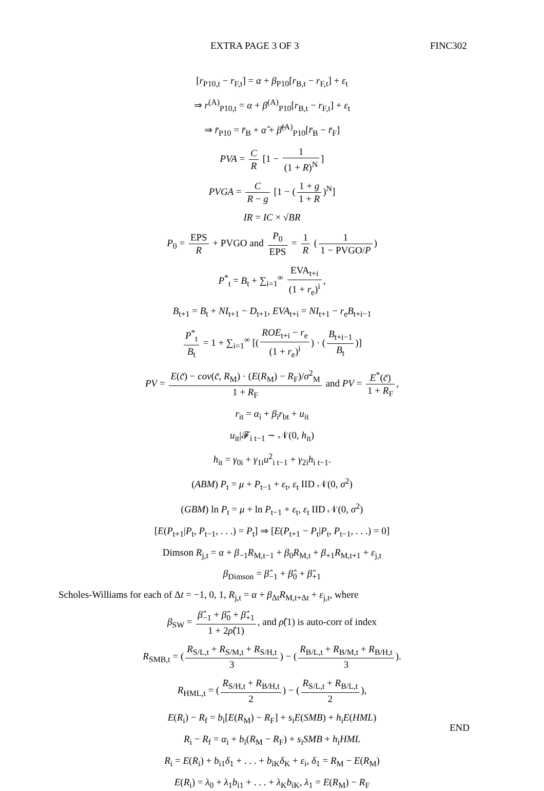EXTRA PAGE 3 OF 3 FINC302
[r<sub>P10,t</sub> − r<sub>F,t</sub>] = α + β<sub>P10</sub>[r<sub>B,t</sub> − r<sub>F,t</sub>] + ε<sub>t</sub>
⇒ r<sup>(A)</sup><sub>P10,t</sub> = α + β<sup>(A)</sup><sub>P10</sub>[r<sub>B,t</sub> − r<sub>F,t</sub>] + ε<sub>t</sub>
⇒ r̄<sub>P10</sub> = r̄<sub>B</sub> + α̂ + β̂<sup>(A)</sup><sub>P10</sub>[r̄<sub>B</sub> − r̄<sub>F</sub>]
PVA = C R [1 − 1 (1 + R)<sup>N</sup>]
PVGA = C R − g [1 − (1 + g 1 + R)<sup>N</sup>]
IR = IC × √BR
P<sub>0</sub> = EPS R + PVGO and P<sub>0</sub> EPS = 1 R (1 1 − PVGO/P)
P<sup>*</sup><sub>t</sub> = B<sub>t</sub> + ∑<sub>i=1</sub><sup>∞</sup> EVA<sub>t+i</sub> (1 + r<sub>e</sub>)<sup>i</sup>,
B<sub>t+1</sub> = B<sub>t</sub> + NI<sub>t+1</sub> − D<sub>t+1</sub>, EVA<sub>t+i</sub> = NI<sub>t+1</sub> − r<sub>e</sub>B<sub>t+i−1</sub>
P<sup>*</sup><sub>t</sub> B<sub>t</sub> = 1 + ∑<sub>i=1</sub><sup>∞</sup> [(ROE<sub>t+i</sub> − r<sub>e</sub> (1 + r<sub>e</sub>)<sup>i</sup>) · (B<sub>t+i−1</sub> B<sub>t</sub>)]
PV = E(c̃) − cov(c̃, R<sub>M</sub>) · (E(R<sub>M</sub>) − R<sub>F</sub>)/σ<sup>2</sup><sub>M</sub> 1 + R<sub>F</sub> and PV = E<sup>*</sup>(c̃) 1 + R<sub>F</sub>,
r<sub>it</sub> = α<sub>i</sub> + β<sub>i</sub>r<sub>bt</sub> + u<sub>it</sub>
u<sub>it</sub>|𝓕<sub>i t−1</sub> ∼ 𝒩(0, h<sub>it</sub>)
h<sub>it</sub> = γ<sub>0i</sub> + γ<sub>1i</sub>u<sup>2</sup><sub>i t−1</sub> + γ<sub>2i</sub>h<sub>i t−1</sub>.
(ABM) P<sub>t</sub> = μ + P<sub>t−1</sub> + ε<sub>t</sub>, ε<sub>t</sub> IID 𝒩(0, σ<sup>2</sup>)
(GBM) ln P<sub>t</sub> = μ + ln P<sub>t−1</sub> + ε<sub>t</sub>, ε<sub>t</sub> IID 𝒩(0, σ<sup>2</sup>)
[E(P<sub>t+1</sub>|P<sub>t</sub>, P<sub>t−1</sub>, . . .) = P<sub>t</sub>] ⇒ [E(P<sub>t+1</sub> − P<sub>t</sub>|P<sub>t</sub>, P<sub>t−1</sub>, . . .) = 0]
Dimson R<sub>j,t</sub> = α + β<sub>−1</sub>R<sub>M,t−1</sub> + β<sub>0</sub>R<sub>M,t</sub> + β<sub>+1</sub>R<sub>M,t+1</sub> + ε<sub>j,t</sub>
β<sub>Dimson</sub> = β̂<sub>−1</sub> + β̂<sub>0</sub> + β̂<sub>+1</sub>
Scholes-Williams for each of Δt = −1, 0, 1, R<sub>j,t</sub> = α + β<sub>Δt</sub>R<sub>M,t+Δt</sub> + ε<sub>j,t</sub>, where
β<sub>SW</sub> = β̂<sub>−1</sub> + β̂<sub>0</sub> + β̂<sub>+1</sub> 1 + 2ρ̂(1), and ρ̂(1) is auto-corr of index
R<sub>SMB,t</sub> = (R<sub>S/L,t</sub> + R<sub>S/M,t</sub> + R<sub>S/H,t</sub> 3) − (R<sub>B/L,t</sub> + R<sub>B/M,t</sub> + R<sub>B/H,t</sub> 3).
R<sub>HML,t</sub> = (R<sub>S/H,t</sub> + R<sub>B/H,t</sub> 2) − (R<sub>S/L,t</sub> + R<sub>B/L,t</sub> 2),
E(R<sub>i</sub>) − R<sub>f</sub> = b<sub>i</sub>[E(R<sub>M</sub>) − R<sub>F</sub>] + s<sub>i</sub>E(SMB) + h<sub>i</sub>E(HML)
R<sub>i</sub> − R<sub>f</sub> = α<sub>i</sub> + b<sub>i</sub>(R<sub>M</sub> − R<sub>F</sub>) + s<sub>i</sub>SMB + h<sub>i</sub>HML
R<sub>i</sub> = E(R<sub>i</sub>) + b<sub>i1</sub>δ<sub>1</sub> + . . . + b<sub>iK</sub>δ<sub>K</sub> + ε<sub>i</sub>, δ<sub>1</sub> = R<sub>M</sub> − E(R<sub>M</sub>)
E(R<sub>i</sub>) = λ<sub>0</sub> + λ<sub>1</sub>b<sub>i1</sub> + . . . + λ<sub>K</sub>b<sub>iK</sub>, λ<sub>1</sub> = E(R<sub>M</sub>) − R<sub>F</sub>
END